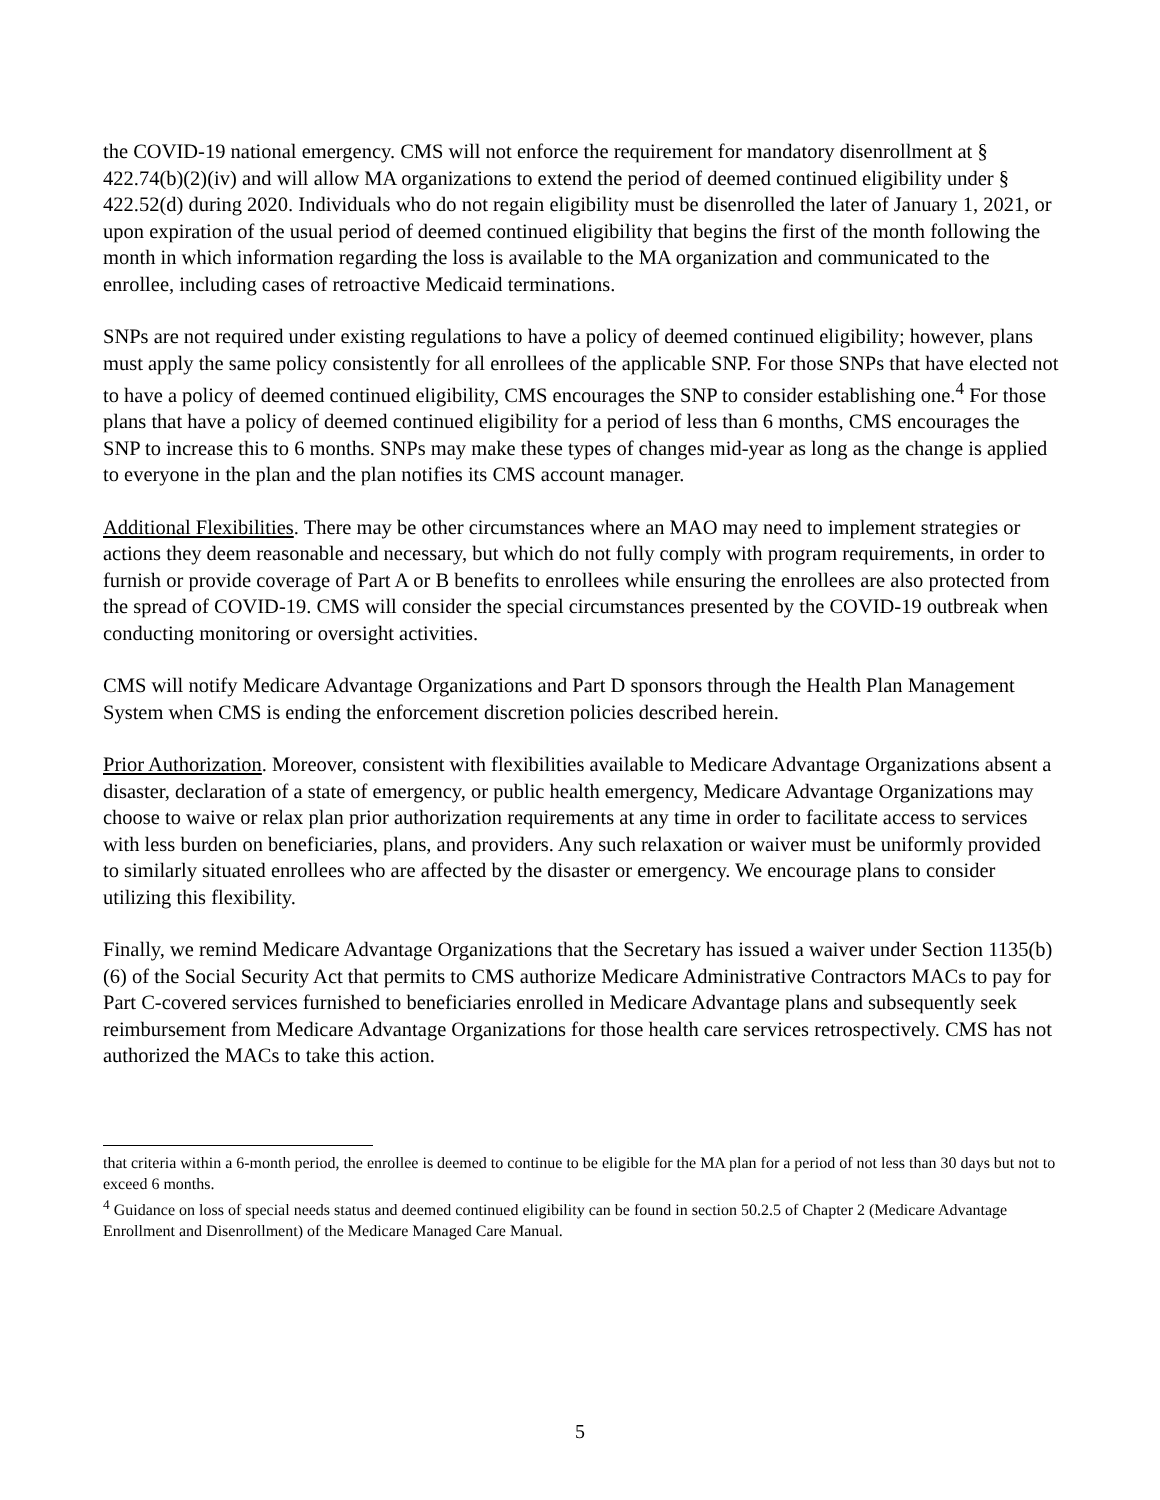the COVID-19 national emergency. CMS will not enforce the requirement for mandatory disenrollment at § 422.74(b)(2)(iv) and will allow MA organizations to extend the period of deemed continued eligibility under § 422.52(d) during 2020. Individuals who do not regain eligibility must be disenrolled the later of January 1, 2021, or upon expiration of the usual period of deemed continued eligibility that begins the first of the month following the month in which information regarding the loss is available to the MA organization and communicated to the enrollee, including cases of retroactive Medicaid terminations.
SNPs are not required under existing regulations to have a policy of deemed continued eligibility; however, plans must apply the same policy consistently for all enrollees of the applicable SNP. For those SNPs that have elected not to have a policy of deemed continued eligibility, CMS encourages the SNP to consider establishing one.<sup>4</sup> For those plans that have a policy of deemed continued eligibility for a period of less than 6 months, CMS encourages the SNP to increase this to 6 months. SNPs may make these types of changes mid-year as long as the change is applied to everyone in the plan and the plan notifies its CMS account manager.
Additional Flexibilities. There may be other circumstances where an MAO may need to implement strategies or actions they deem reasonable and necessary, but which do not fully comply with program requirements, in order to furnish or provide coverage of Part A or B benefits to enrollees while ensuring the enrollees are also protected from the spread of COVID-19. CMS will consider the special circumstances presented by the COVID-19 outbreak when conducting monitoring or oversight activities.
CMS will notify Medicare Advantage Organizations and Part D sponsors through the Health Plan Management System when CMS is ending the enforcement discretion policies described herein.
Prior Authorization. Moreover, consistent with flexibilities available to Medicare Advantage Organizations absent a disaster, declaration of a state of emergency, or public health emergency, Medicare Advantage Organizations may choose to waive or relax plan prior authorization requirements at any time in order to facilitate access to services with less burden on beneficiaries, plans, and providers. Any such relaxation or waiver must be uniformly provided to similarly situated enrollees who are affected by the disaster or emergency. We encourage plans to consider utilizing this flexibility.
Finally, we remind Medicare Advantage Organizations that the Secretary has issued a waiver under Section 1135(b)(6) of the Social Security Act that permits to CMS authorize Medicare Administrative Contractors MACs to pay for Part C-covered services furnished to beneficiaries enrolled in Medicare Advantage plans and subsequently seek reimbursement from Medicare Advantage Organizations for those health care services retrospectively. CMS has not authorized the MACs to take this action.
that criteria within a 6-month period, the enrollee is deemed to continue to be eligible for the MA plan for a period of not less than 30 days but not to exceed 6 months.
<sup>4</sup> Guidance on loss of special needs status and deemed continued eligibility can be found in section 50.2.5 of Chapter 2 (Medicare Advantage Enrollment and Disenrollment) of the Medicare Managed Care Manual.
5